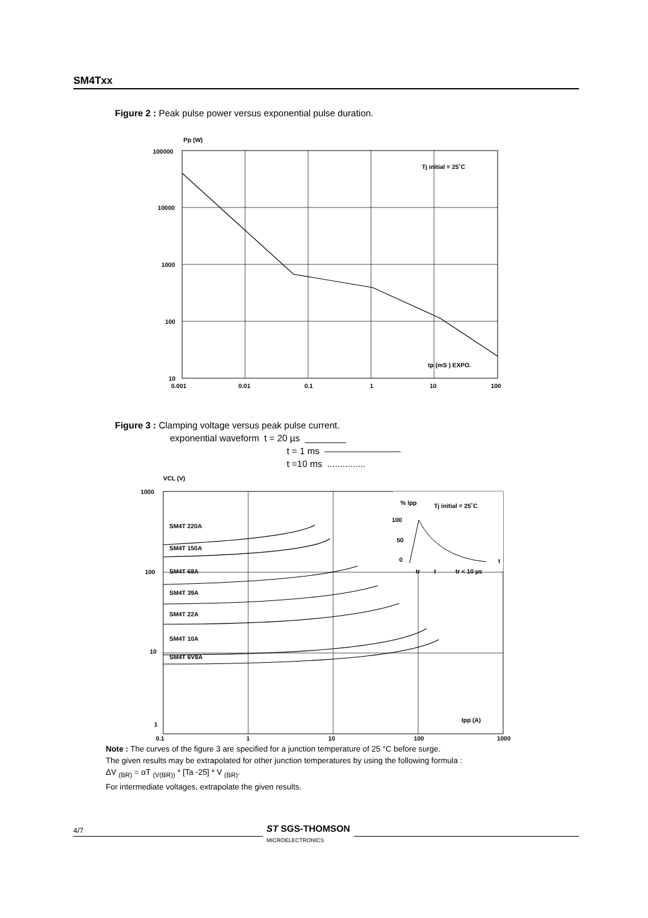SM4Txx
Figure 2 : Peak pulse power versus exponential pulse duration.
Pp (W)
100000
10000
1000
100
10
Tj initial = 25˚C
tp (mS ) EXPO.
0.001
0.01
0.1
1
10
100
Figure 3 : Clamping voltage versus peak pulse current.
exponential waveform t = 20 µs ________
t = 1 ms ————————-
t =10 ms ...............
VCL (V)
1000
100
10
1
SM4T 220A
SM4T 150A
SM4T 68A
SM4T 39A
SM4T 22A
SM4T 10A
SM4T 6V8A
% Ipp
Tj initial = 25˚C
100
50
0
tr
t
tr < 10 µs
t
Ipp (A)
0.1
1
10
100
1000
Note : The curves of the figure 3 are specified for a junction temperature of 25 °C before surge.
The given results may be extrapolated for other junction temperatures by using the following formula :
ΔV <sub>(BR)</sub> = αT <sub>(V(BR))</sub> * [Ta -25] * V <sub>(BR)</sub>.
For intermediate voltages, extrapolate the given results.
4/7
ST SGS-THOMSON
MICROELECTRONICS